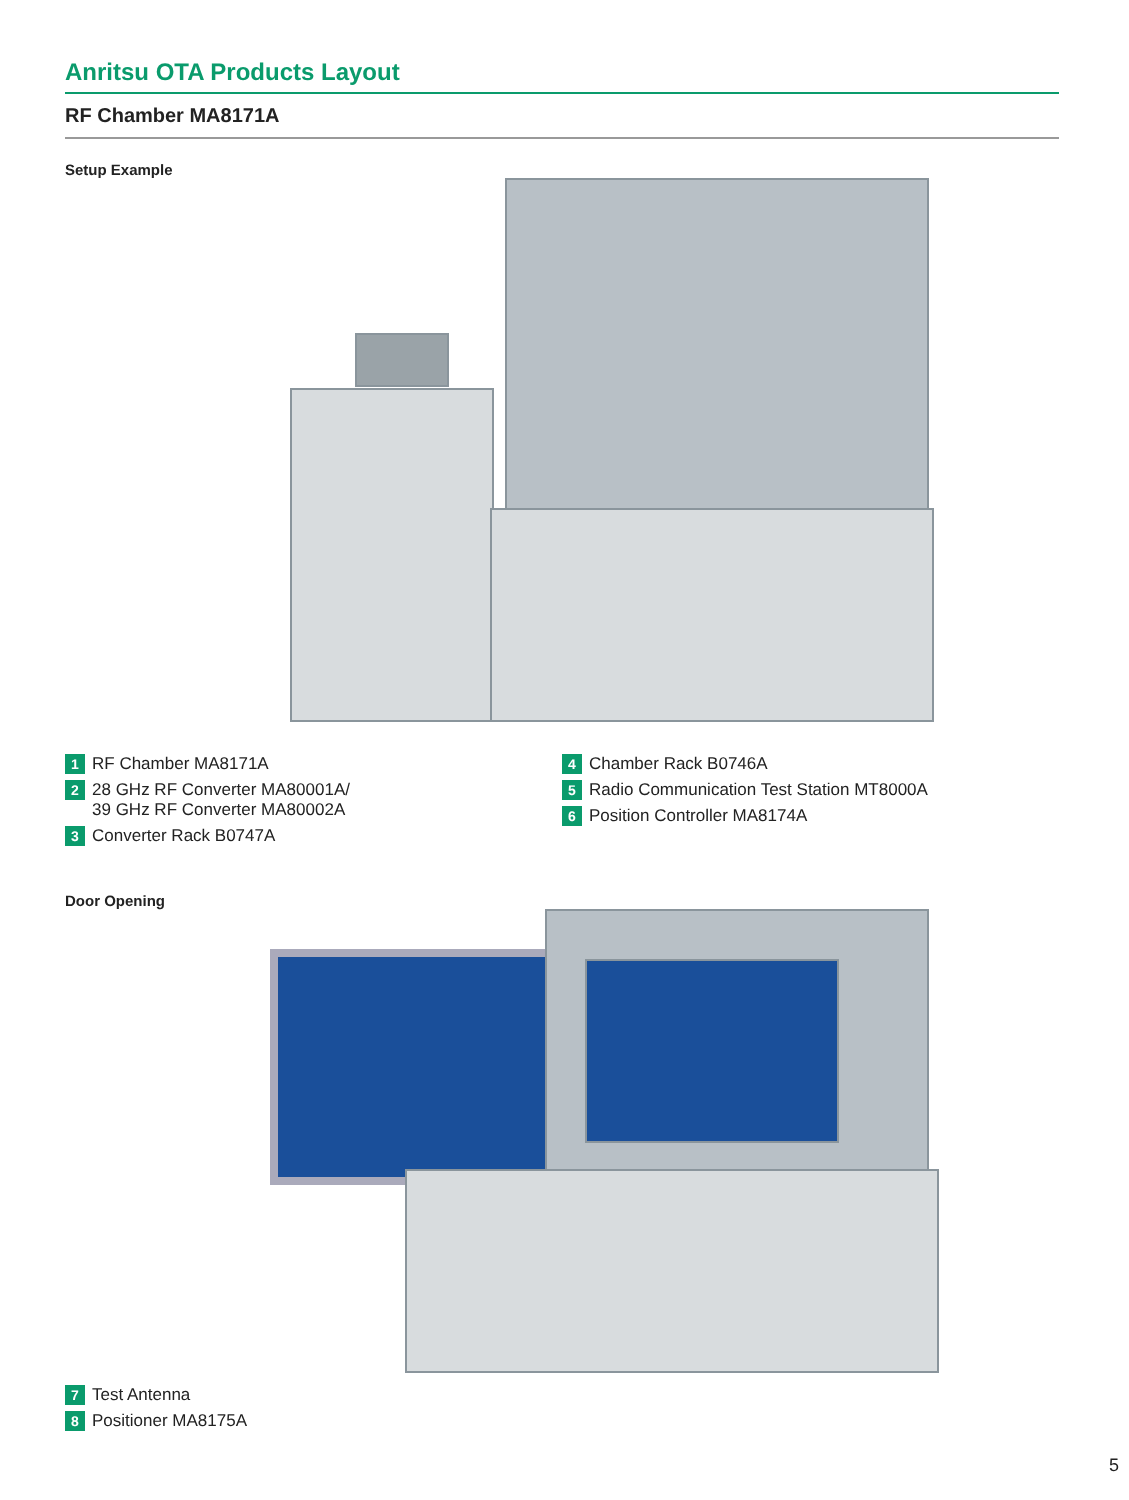Anritsu OTA Products Layout
RF Chamber MA8171A
Setup Example
1 RF Chamber MA8171A
2 28 GHz RF Converter MA80001A/
39 GHz RF Converter MA80002A
3 Converter Rack B0747A
4 Chamber Rack B0746A
5 Radio Communication Test Station MT8000A
6 Position Controller MA8174A
Door Opening
7 Test Antenna
8 Positioner MA8175A
5